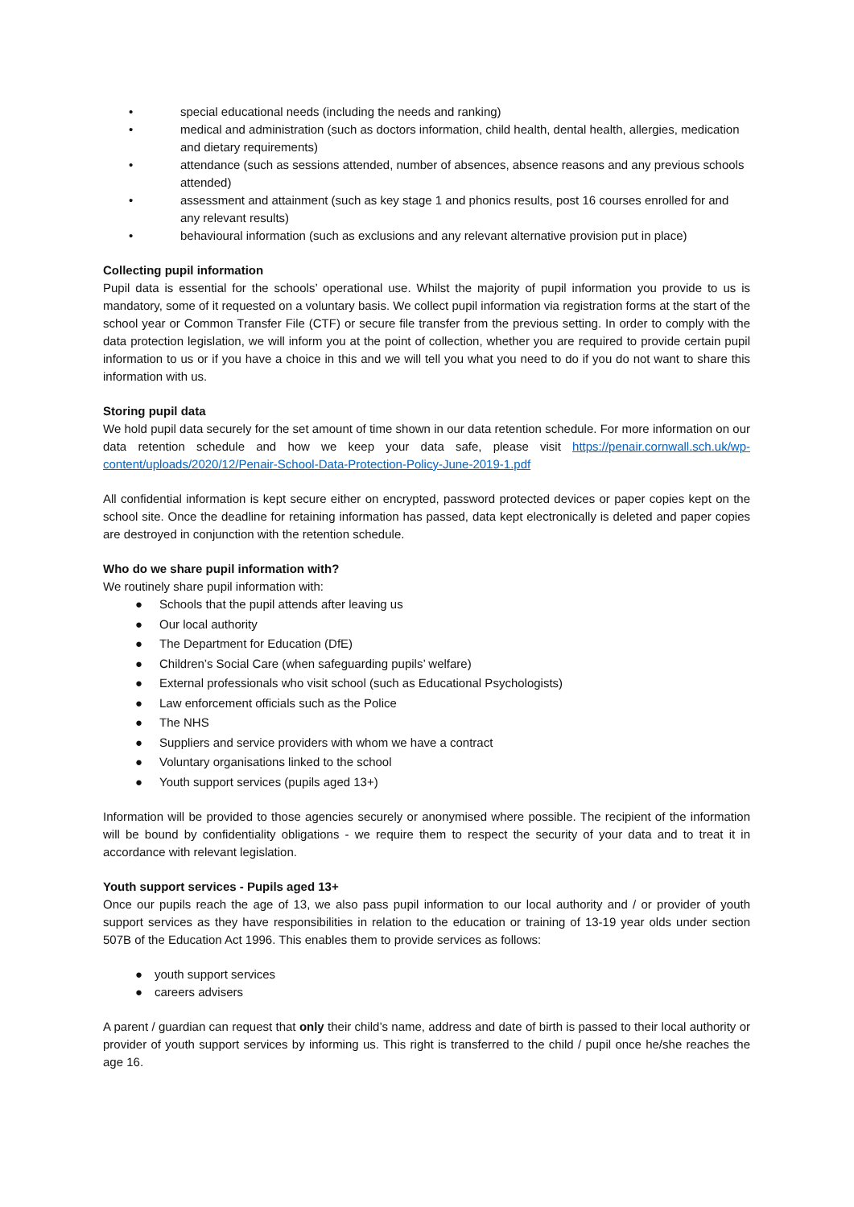• special educational needs (including the needs and ranking)
• medical and administration (such as doctors information, child health, dental health, allergies, medication and dietary requirements)
• attendance (such as sessions attended, number of absences, absence reasons and any previous schools attended)
• assessment and attainment (such as key stage 1 and phonics results, post 16 courses enrolled for and any relevant results)
• behavioural information (such as exclusions and any relevant alternative provision put in place)
Collecting pupil information
Pupil data is essential for the schools’ operational use. Whilst the majority of pupil information you provide to us is mandatory, some of it requested on a voluntary basis. We collect pupil information via registration forms at the start of the school year or Common Transfer File (CTF) or secure file transfer from the previous setting. In order to comply with the data protection legislation, we will inform you at the point of collection, whether you are required to provide certain pupil information to us or if you have a choice in this and we will tell you what you need to do if you do not want to share this information with us.
Storing pupil data
We hold pupil data securely for the set amount of time shown in our data retention schedule. For more information on our data retention schedule and how we keep your data safe, please visit https://penair.cornwall.sch.uk/wp-content/uploads/2020/12/Penair-School-Data-Protection-Policy-June-2019-1.pdf
All confidential information is kept secure either on encrypted, password protected devices or paper copies kept on the school site. Once the deadline for retaining information has passed, data kept electronically is deleted and paper copies are destroyed in conjunction with the retention schedule.
Who do we share pupil information with?
We routinely share pupil information with:
● Schools that the pupil attends after leaving us
● Our local authority
● The Department for Education (DfE)
● Children’s Social Care (when safeguarding pupils’ welfare)
● External professionals who visit school (such as Educational Psychologists)
● Law enforcement officials such as the Police
● The NHS
● Suppliers and service providers with whom we have a contract
● Voluntary organisations linked to the school
● Youth support services (pupils aged 13+)
Information will be provided to those agencies securely or anonymised where possible. The recipient of the information will be bound by confidentiality obligations - we require them to respect the security of your data and to treat it in accordance with relevant legislation.
Youth support services - Pupils aged 13+
Once our pupils reach the age of 13, we also pass pupil information to our local authority and / or provider of youth support services as they have responsibilities in relation to the education or training of 13-19 year olds under section 507B of the Education Act 1996. This enables them to provide services as follows:
● youth support services
● careers advisers
A parent / guardian can request that only their child’s name, address and date of birth is passed to their local authority or provider of youth support services by informing us. This right is transferred to the child / pupil once he/she reaches the age 16.